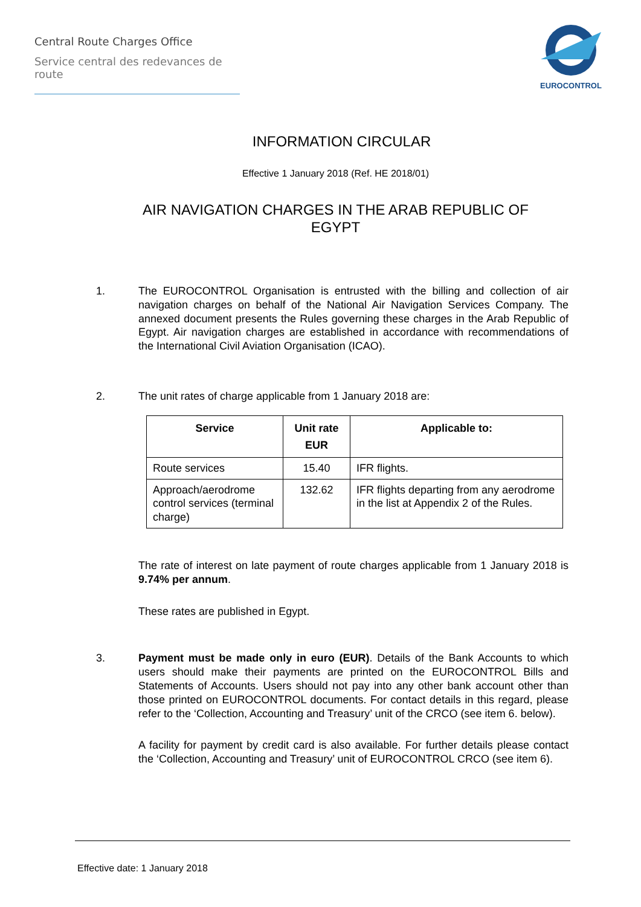Central Route Charges Office
Service central des redevances de route
EUROCONTROL
INFORMATION CIRCULAR
Effective 1 January 2018 (Ref. HE 2018/01)
AIR NAVIGATION CHARGES IN THE ARAB REPUBLIC OF
EGYPT
1. The EUROCONTROL Organisation is entrusted with the billing and collection of air navigation charges on behalf of the National Air Navigation Services Company. The annexed document presents the Rules governing these charges in the Arab Republic of Egypt. Air navigation charges are established in accordance with recommendations of the International Civil Aviation Organisation (ICAO).
2. The unit rates of charge applicable from 1 January 2018 are:
| Service | Unit rate EUR | Applicable to: |
| --- | --- | --- |
| Route services | 15.40 | IFR flights. |
| Approach/aerodrome control services (terminal charge) | 132.62 | IFR flights departing from any aerodrome in the list at Appendix 2 of the Rules. |
The rate of interest on late payment of route charges applicable from 1 January 2018 is 9.74% per annum.
These rates are published in Egypt.
3. Payment must be made only in euro (EUR). Details of the Bank Accounts to which users should make their payments are printed on the EUROCONTROL Bills and Statements of Accounts. Users should not pay into any other bank account other than those printed on EUROCONTROL documents. For contact details in this regard, please refer to the ‘Collection, Accounting and Treasury’ unit of the CRCO (see item 6. below).
A facility for payment by credit card is also available. For further details please contact the ‘Collection, Accounting and Treasury’ unit of EUROCONTROL CRCO (see item 6).
Effective date: 1 January 2018